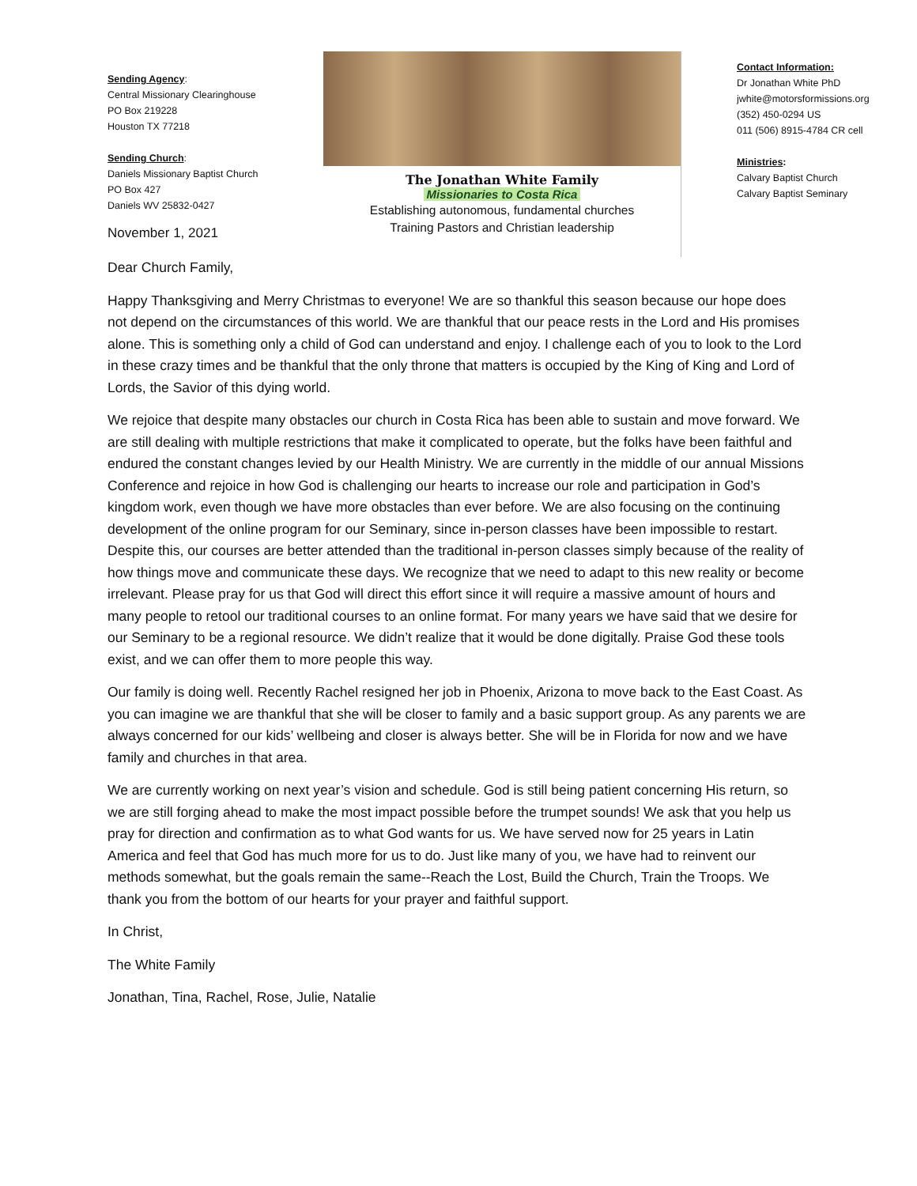Sending Agency:
Central Missionary Clearinghouse
PO Box 219228
Houston TX 77218
Sending Church:
Daniels Missionary Baptist Church
PO Box 427
Daniels WV 25832-0427
The Jonathan White Family
Missionaries to Costa Rica
Establishing autonomous, fundamental churches
Training Pastors and Christian leadership
Contact Information:
Dr Jonathan White PhD
jwhite@motorsformissions.org
(352) 450-0294 US
011 (506) 8915-4784 CR cell
Ministries:
Calvary Baptist Church
Calvary Baptist Seminary
November 1, 2021
Dear Church Family,
Happy Thanksgiving and Merry Christmas to everyone! We are so thankful this season because our hope does not depend on the circumstances of this world. We are thankful that our peace rests in the Lord and His promises alone. This is something only a child of God can understand and enjoy. I challenge each of you to look to the Lord in these crazy times and be thankful that the only throne that matters is occupied by the King of King and Lord of Lords, the Savior of this dying world.
We rejoice that despite many obstacles our church in Costa Rica has been able to sustain and move forward. We are still dealing with multiple restrictions that make it complicated to operate, but the folks have been faithful and endured the constant changes levied by our Health Ministry. We are currently in the middle of our annual Missions Conference and rejoice in how God is challenging our hearts to increase our role and participation in God’s kingdom work, even though we have more obstacles than ever before. We are also focusing on the continuing development of the online program for our Seminary, since in-person classes have been impossible to restart. Despite this, our courses are better attended than the traditional in-person classes simply because of the reality of how things move and communicate these days. We recognize that we need to adapt to this new reality or become irrelevant. Please pray for us that God will direct this effort since it will require a massive amount of hours and many people to retool our traditional courses to an online format. For many years we have said that we desire for our Seminary to be a regional resource. We didn’t realize that it would be done digitally. Praise God these tools exist, and we can offer them to more people this way.
Our family is doing well. Recently Rachel resigned her job in Phoenix, Arizona to move back to the East Coast. As you can imagine we are thankful that she will be closer to family and a basic support group. As any parents we are always concerned for our kids’ wellbeing and closer is always better. She will be in Florida for now and we have family and churches in that area.
We are currently working on next year’s vision and schedule. God is still being patient concerning His return, so we are still forging ahead to make the most impact possible before the trumpet sounds! We ask that you help us pray for direction and confirmation as to what God wants for us. We have served now for 25 years in Latin America and feel that God has much more for us to do. Just like many of you, we have had to reinvent our methods somewhat, but the goals remain the same--Reach the Lost, Build the Church, Train the Troops. We thank you from the bottom of our hearts for your prayer and faithful support.
In Christ,
The White Family
Jonathan, Tina, Rachel, Rose, Julie, Natalie